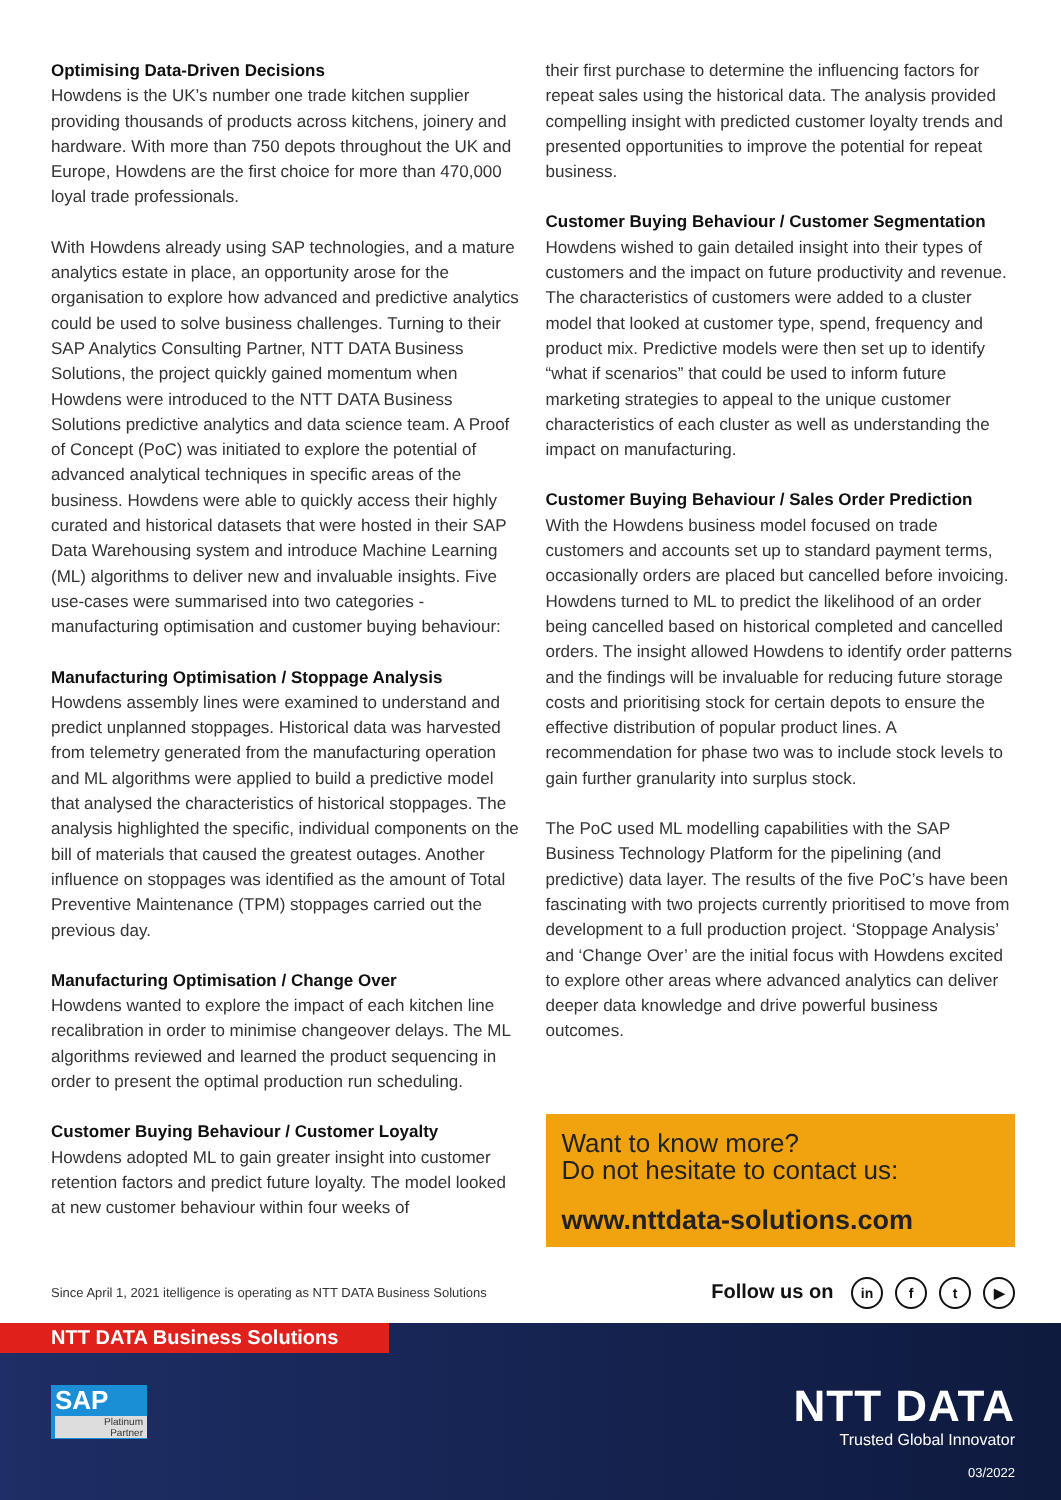Optimising Data-Driven Decisions
Howdens is the UK’s number one trade kitchen supplier providing thousands of products across kitchens, joinery and hardware. With more than 750 depots throughout the UK and Europe, Howdens are the first choice for more than 470,000 loyal trade professionals.
With Howdens already using SAP technologies, and a mature analytics estate in place, an opportunity arose for the organisation to explore how advanced and predictive analytics could be used to solve business challenges. Turning to their SAP Analytics Consulting Partner, NTT DATA Business Solutions, the project quickly gained momentum when Howdens were introduced to the NTT DATA Business Solutions predictive analytics and data science team. A Proof of Concept (PoC) was initiated to explore the potential of advanced analytical techniques in specific areas of the business. Howdens were able to quickly access their highly curated and historical datasets that were hosted in their SAP Data Warehousing system and introduce Machine Learning (ML) algorithms to deliver new and invaluable insights. Five use-cases were summarised into two categories - manufacturing optimisation and customer buying behaviour:
Manufacturing Optimisation / Stoppage Analysis
Howdens assembly lines were examined to understand and predict unplanned stoppages. Historical data was harvested from telemetry generated from the manufacturing operation and ML algorithms were applied to build a predictive model that analysed the characteristics of historical stoppages. The analysis highlighted the specific, individual components on the bill of materials that caused the greatest outages. Another influence on stoppages was identified as the amount of Total Preventive Maintenance (TPM) stoppages carried out the previous day.
Manufacturing Optimisation / Change Over
Howdens wanted to explore the impact of each kitchen line recalibration in order to minimise changeover delays. The ML algorithms reviewed and learned the product sequencing in order to present the optimal production run scheduling.
Customer Buying Behaviour / Customer Loyalty
Howdens adopted ML to gain greater insight into customer retention factors and predict future loyalty. The model looked at new customer behaviour within four weeks of
their first purchase to determine the influencing factors for repeat sales using the historical data. The analysis provided compelling insight with predicted customer loyalty trends and presented opportunities to improve the potential for repeat business.
Customer Buying Behaviour / Customer Segmentation
Howdens wished to gain detailed insight into their types of customers and the impact on future productivity and revenue. The characteristics of customers were added to a cluster model that looked at customer type, spend, frequency and product mix. Predictive models were then set up to identify “what if scenarios” that could be used to inform future marketing strategies to appeal to the unique customer characteristics of each cluster as well as understanding the impact on manufacturing.
Customer Buying Behaviour / Sales Order Prediction
With the Howdens business model focused on trade customers and accounts set up to standard payment terms, occasionally orders are placed but cancelled before invoicing. Howdens turned to ML to predict the likelihood of an order being cancelled based on historical completed and cancelled orders. The insight allowed Howdens to identify order patterns and the findings will be invaluable for reducing future storage costs and prioritising stock for certain depots to ensure the effective distribution of popular product lines. A recommendation for phase two was to include stock levels to gain further granularity into surplus stock.
The PoC used ML modelling capabilities with the SAP Business Technology Platform for the pipelining (and predictive) data layer. The results of the five PoC’s have been fascinating with two projects currently prioritised to move from development to a full production project. ‘Stoppage Analysis’ and ‘Change Over’ are the initial focus with Howdens excited to explore other areas where advanced analytics can deliver deeper data knowledge and drive powerful business outcomes.
Want to know more?
Do not hesitate to contact us:
www.nttdata-solutions.com
Since April 1, 2021 itelligence is operating as NTT DATA Business Solutions Follow us on in f t ▶
NTT DATA Business Solutions
SAP
Platinum
Partner
NTT DATA
Trusted Global Innovator
03/2022